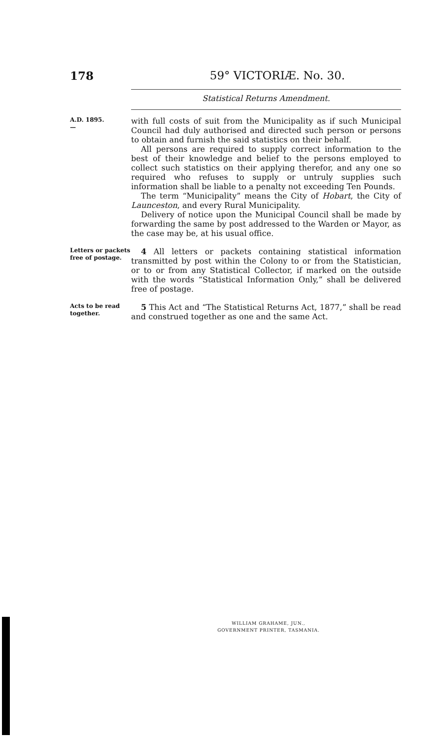178 59° VICTORIÆ. No. 30.
Statistical Returns Amendment.
A.D. 1895.
—
with full costs of suit from the Municipality as if such Municipal Council had duly authorised and directed such person or persons to obtain and furnish the said statistics on their behalf.
All persons are required to supply correct information to the best of their knowledge and belief to the persons employed to collect such statistics on their applying therefor, and any one so required who refuses to supply or untruly supplies such information shall be liable to a penalty not exceeding Ten Pounds.
The term “Municipality” means the City of Hobart, the City of Launceston, and every Rural Municipality.
Delivery of notice upon the Municipal Council shall be made by forwarding the same by post addressed to the Warden or Mayor, as the case may be, at his usual office.
Letters or packets free of postage.
4 All letters or packets containing statistical information transmitted by post within the Colony to or from the Statistician, or to or from any Statistical Collector, if marked on the outside with the words “Statistical Information Only,” shall be delivered free of postage.
Acts to be read together.
5 This Act and “The Statistical Returns Act, 1877,” shall be read and construed together as one and the same Act.
WILLIAM GRAHAME, JUN.,
GOVERNMENT PRINTER, TASMANIA.